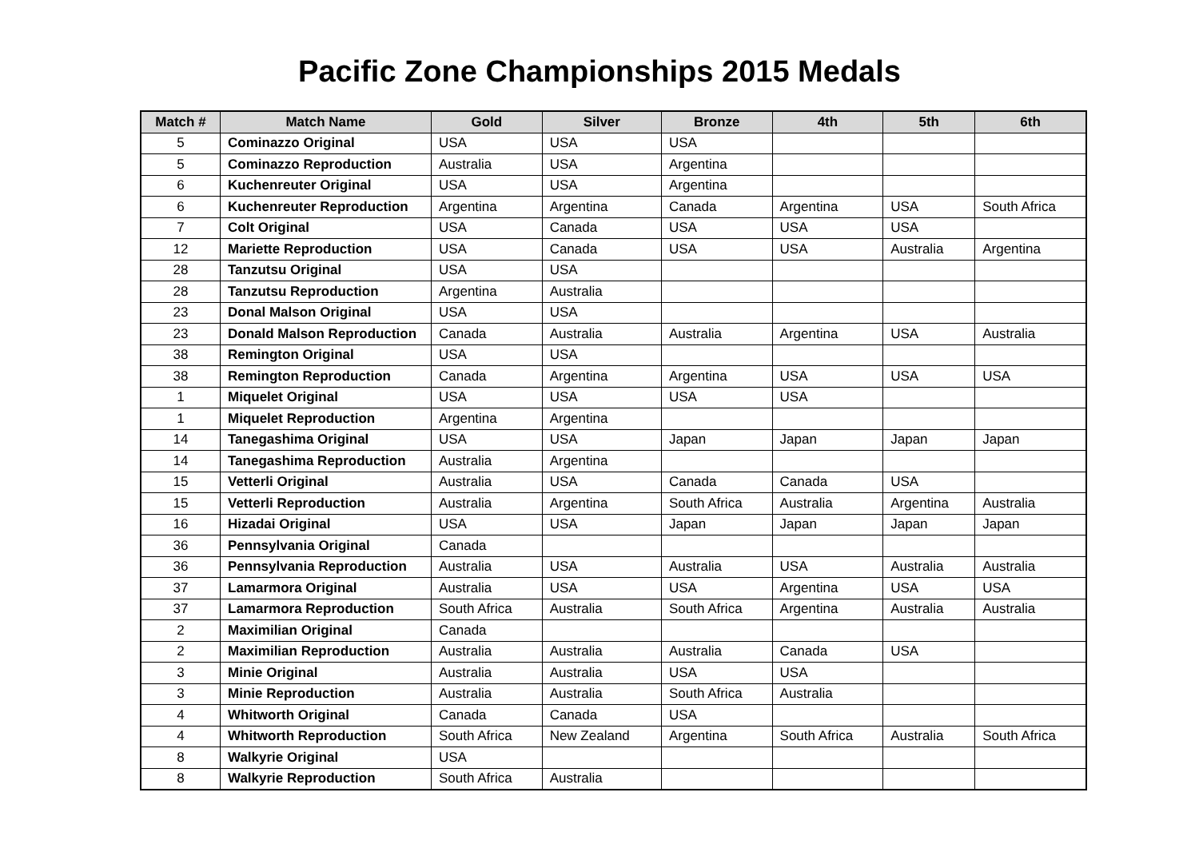Pacific Zone Championships 2015 Medals
| Match # | Match Name | Gold | Silver | Bronze | 4th | 5th | 6th |
| --- | --- | --- | --- | --- | --- | --- | --- |
| 5 | Cominazzo Original | USA | USA | USA | | | |
| 5 | Cominazzo Reproduction | Australia | USA | Argentina | | | |
| 6 | Kuchenreuter Original | USA | USA | Argentina | | | |
| 6 | Kuchenreuter Reproduction | Argentina | Argentina | Canada | Argentina | USA | South Africa |
| 7 | Colt Original | USA | Canada | USA | USA | USA | |
| 12 | Mariette Reproduction | USA | Canada | USA | USA | Australia | Argentina |
| 28 | Tanzutsu Original | USA | USA | | | | |
| 28 | Tanzutsu Reproduction | Argentina | Australia | | | | |
| 23 | Donal Malson Original | USA | USA | | | | |
| 23 | Donald Malson Reproduction | Canada | Australia | Australia | Argentina | USA | Australia |
| 38 | Remington Original | USA | USA | | | | |
| 38 | Remington Reproduction | Canada | Argentina | Argentina | USA | USA | USA |
| 1 | Miquelet Original | USA | USA | USA | USA | | |
| 1 | Miquelet Reproduction | Argentina | Argentina | | | | |
| 14 | Tanegashima Original | USA | USA | Japan | Japan | Japan | Japan |
| 14 | Tanegashima Reproduction | Australia | Argentina | | | | |
| 15 | Vetterli Original | Australia | USA | Canada | Canada | USA | |
| 15 | Vetterli Reproduction | Australia | Argentina | South Africa | Australia | Argentina | Australia |
| 16 | Hizadai Original | USA | USA | Japan | Japan | Japan | Japan |
| 36 | Pennsylvania Original | Canada | | | | | |
| 36 | Pennsylvania Reproduction | Australia | USA | Australia | USA | Australia | Australia |
| 37 | Lamarmora Original | Australia | USA | USA | Argentina | USA | USA |
| 37 | Lamarmora Reproduction | South Africa | Australia | South Africa | Argentina | Australia | Australia |
| 2 | Maximilian Original | Canada | | | | | |
| 2 | Maximilian Reproduction | Australia | Australia | Australia | Canada | USA | |
| 3 | Minie Original | Australia | Australia | USA | USA | | |
| 3 | Minie Reproduction | Australia | Australia | South Africa | Australia | | |
| 4 | Whitworth Original | Canada | Canada | USA | | | |
| 4 | Whitworth Reproduction | South Africa | New Zealand | Argentina | South Africa | Australia | South Africa |
| 8 | Walkyrie Original | USA | | | | | |
| 8 | Walkyrie Reproduction | South Africa | Australia | | | | |